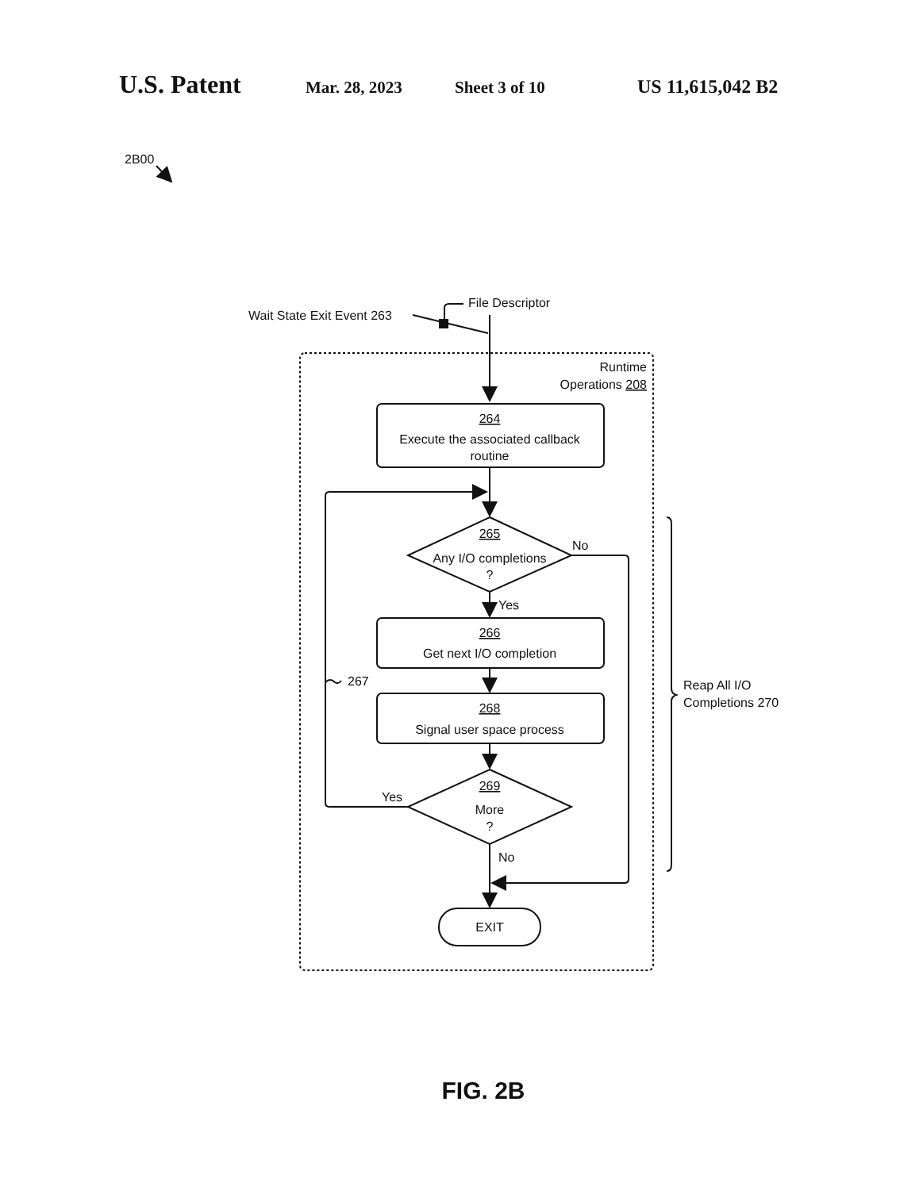U.S. Patent Mar. 28, 2023 Sheet 3 of 10 US 11,615,042 B2
2B00
Wait State Exit Event 263
File Descriptor
Runtime
Operations 208
264
Execute the associated callback
routine
265
Any I/O completions
?
No
Yes
266
Get next I/O completion
267
268
Signal user space process
269
More
?
Yes
No
EXIT
Reap All I/O
Completions 270
FIG. 2B